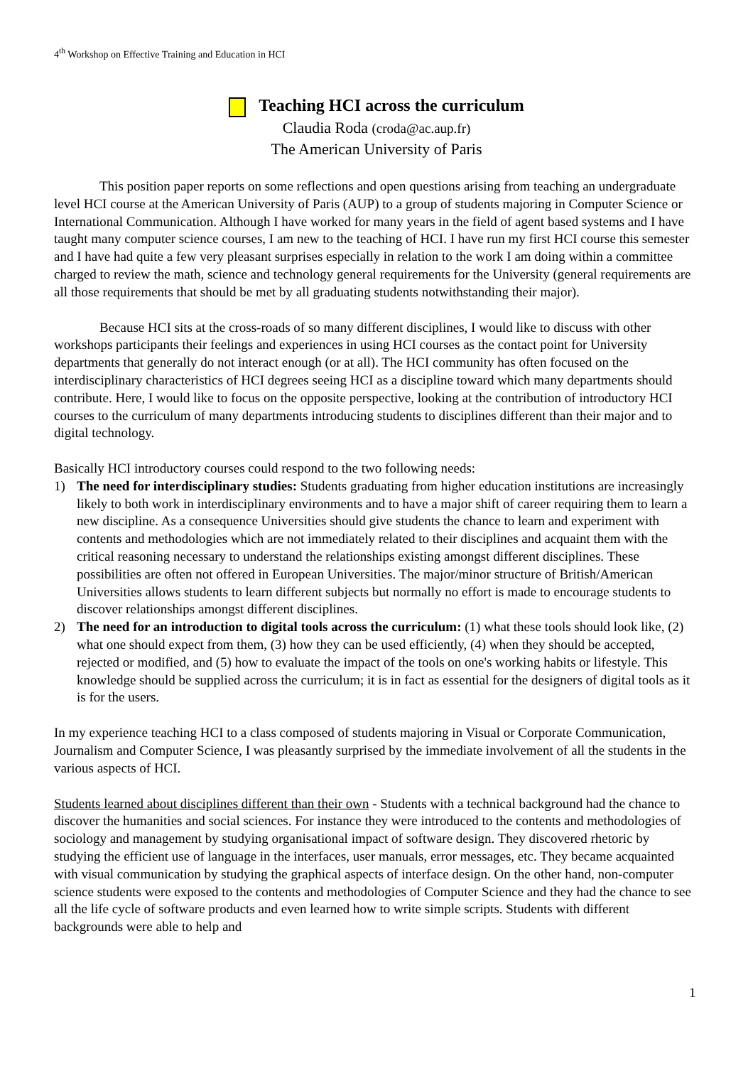4<sup>th</sup> Workshop on Effective Training and Education in HCI
Teaching HCI across the curriculum
Claudia Roda (croda@ac.aup.fr)
The American University of Paris
This position paper reports on some reflections and open questions arising from teaching an undergraduate level HCI course at the American University of Paris (AUP) to a group of students majoring in Computer Science or International Communication. Although I have worked for many years in the field of agent based systems and I have taught many computer science courses, I am new to the teaching of HCI. I have run my first HCI course this semester and I have had quite a few very pleasant surprises especially in relation to the work I am doing within a committee charged to review the math, science and technology general requirements for the University (general requirements are all those requirements that should be met by all graduating students notwithstanding their major).
Because HCI sits at the cross-roads of so many different disciplines, I would like to discuss with other workshops participants their feelings and experiences in using HCI courses as the contact point for University departments that generally do not interact enough (or at all). The HCI community has often focused on the interdisciplinary characteristics of HCI degrees seeing HCI as a discipline toward which many departments should contribute. Here, I would like to focus on the opposite perspective, looking at the contribution of introductory HCI courses to the curriculum of many departments introducing students to disciplines different than their major and to digital technology.
Basically HCI introductory courses could respond to the two following needs:
1) The need for interdisciplinary studies: Students graduating from higher education institutions are increasingly likely to both work in interdisciplinary environments and to have a major shift of career requiring them to learn a new discipline. As a consequence Universities should give students the chance to learn and experiment with contents and methodologies which are not immediately related to their disciplines and acquaint them with the critical reasoning necessary to understand the relationships existing amongst different disciplines. These possibilities are often not offered in European Universities. The major/minor structure of British/American Universities allows students to learn different subjects but normally no effort is made to encourage students to discover relationships amongst different disciplines.
2) The need for an introduction to digital tools across the curriculum: (1) what these tools should look like, (2) what one should expect from them, (3) how they can be used efficiently, (4) when they should be accepted, rejected or modified, and (5) how to evaluate the impact of the tools on one's working habits or lifestyle. This knowledge should be supplied across the curriculum; it is in fact as essential for the designers of digital tools as it is for the users.
In my experience teaching HCI to a class composed of students majoring in Visual or Corporate Communication, Journalism and Computer Science, I was pleasantly surprised by the immediate involvement of all the students in the various aspects of HCI.
Students learned about disciplines different than their own - Students with a technical background had the chance to discover the humanities and social sciences. For instance they were introduced to the contents and methodologies of sociology and management by studying organisational impact of software design. They discovered rhetoric by studying the efficient use of language in the interfaces, user manuals, error messages, etc. They became acquainted with visual communication by studying the graphical aspects of interface design. On the other hand, non-computer science students were exposed to the contents and methodologies of Computer Science and they had the chance to see all the life cycle of software products and even learned how to write simple scripts. Students with different backgrounds were able to help and
1